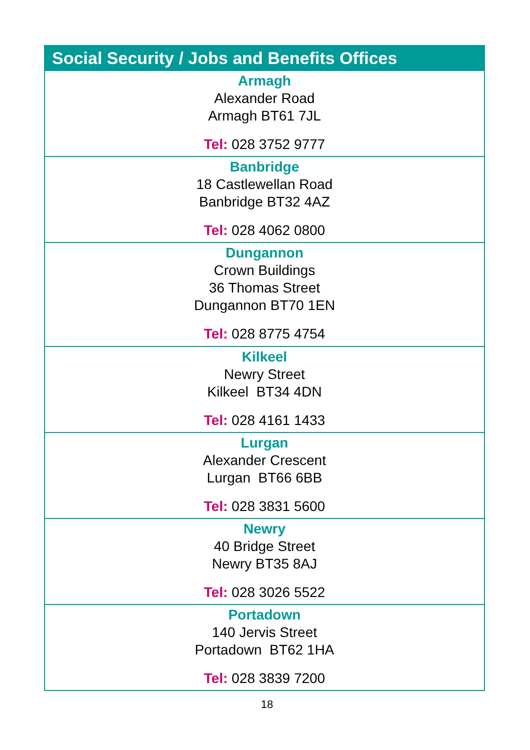| Social Security / Jobs and Benefits Offices |
| --- |
| Armagh Alexander Road Armagh BT61 7JL Tel: 028 3752 9777 |
| Banbridge 18 Castlewellan Road Banbridge BT32 4AZ Tel: 028 4062 0800 |
| Dungannon Crown Buildings 36 Thomas Street Dungannon BT70 1EN Tel: 028 8775 4754 |
| Kilkeel Newry Street Kilkeel BT34 4DN Tel: 028 4161 1433 |
| Lurgan Alexander Crescent Lurgan BT66 6BB Tel: 028 3831 5600 |
| Newry 40 Bridge Street Newry BT35 8AJ Tel: 028 3026 5522 |
| Portadown 140 Jervis Street Portadown BT62 1HA Tel: 028 3839 7200 |
18